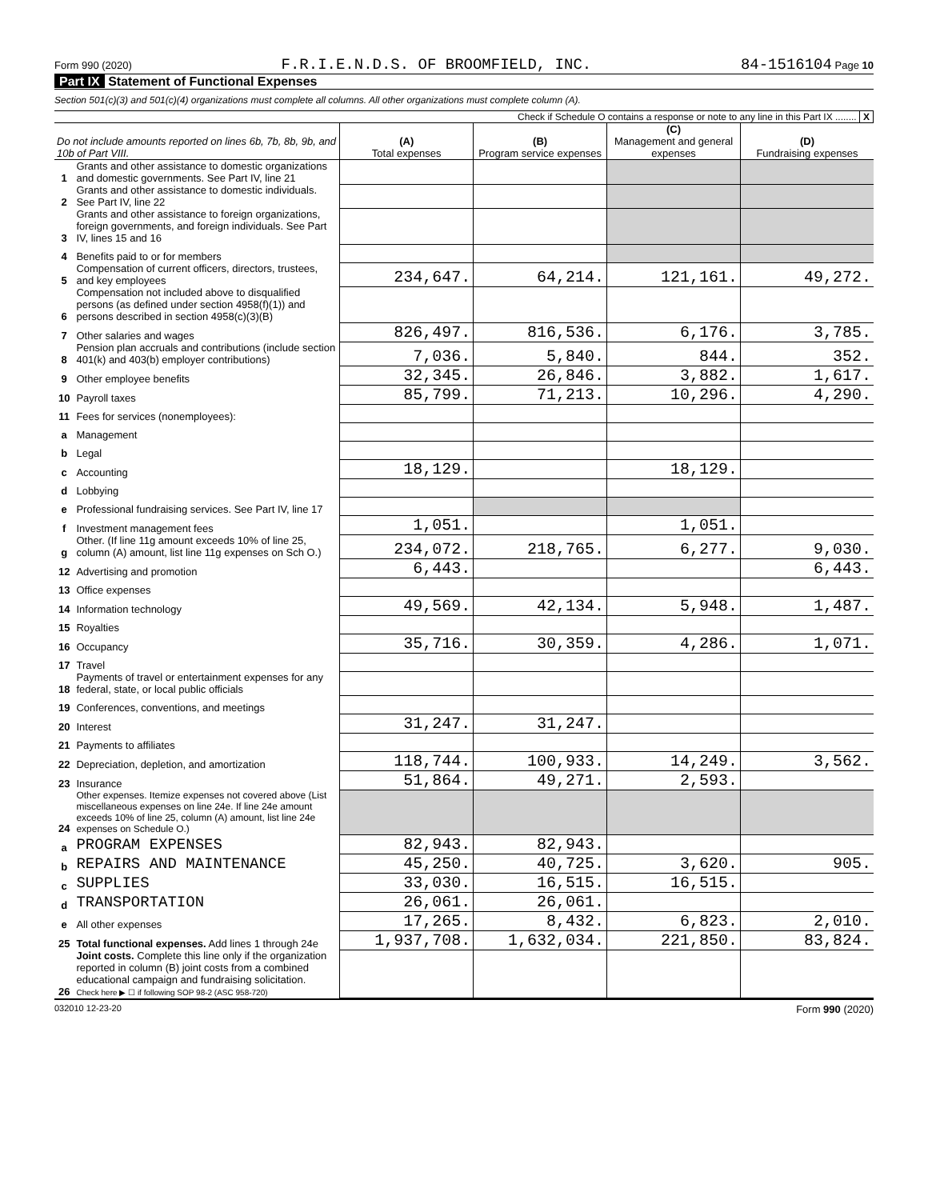Form 990 (2020) F.R.I.E.N.D.S. OF BROOMFIELD, INC. 84-1516104 Page 10
Part IX Statement of Functional Expenses
Section 501(c)(3) and 501(c)(4) organizations must complete all columns. All other organizations must complete column (A).
Check if Schedule O contains a response or note to any line in this Part IX ........ X
| Do not include amounts reported on lines 6b, 7b, 8b, 9b, and 10b of Part VIII. | | (A) Total expenses | (B) Program service expenses | (C) Management and general expenses | (D) Fundraising expenses |
| --- | --- | --- | --- | --- | --- |
| 1 | Grants and other assistance to domestic organizations and domestic governments. See Part IV, line 21 | | | | |
| 2 | Grants and other assistance to domestic individuals. See Part IV, line 22 | | | | |
| 3 | Grants and other assistance to foreign organizations, foreign governments, and foreign individuals. See Part IV, lines 15 and 16 | | | | |
| 4 | Benefits paid to or for members | | | | |
| 5 | Compensation of current officers, directors, trustees, and key employees | 234,647. | 64,214. | 121,161. | 49,272. |
| 6 | Compensation not included above to disqualified persons (as defined under section 4958(f)(1)) and persons described in section 4958(c)(3)(B) | | | | |
| 7 | Other salaries and wages | 826,497. | 816,536. | 6,176. | 3,785. |
| 8 | Pension plan accruals and contributions (include section 401(k) and 403(b) employer contributions) | 7,036. | 5,840. | 844. | 352. |
| 9 | Other employee benefits | 32,345. | 26,846. | 3,882. | 1,617. |
| 10 | Payroll taxes | 85,799. | 71,213. | 10,296. | 4,290. |
| 11 | Fees for services (nonemployees): | | | | |
| a | Management | | | | |
| b | Legal | | | | |
| c | Accounting | 18,129. | | 18,129. | |
| d | Lobbying | | | | |
| e | Professional fundraising services. See Part IV, line 17 | | | | |
| f | Investment management fees | 1,051. | | 1,051. | |
| g | Other. (If line 11g amount exceeds 10% of line 25, column (A) amount, list line 11g expenses on Sch O.) | 234,072. | 218,765. | 6,277. | 9,030. |
| 12 | Advertising and promotion | 6,443. | | | 6,443. |
| 13 | Office expenses | | | | |
| 14 | Information technology | 49,569. | 42,134. | 5,948. | 1,487. |
| 15 | Royalties | | | | |
| 16 | Occupancy | 35,716. | 30,359. | 4,286. | 1,071. |
| 17 | Travel | | | | |
| 18 | Payments of travel or entertainment expenses for any federal, state, or local public officials | | | | |
| 19 | Conferences, conventions, and meetings | | | | |
| 20 | Interest | 31,247. | 31,247. | | |
| 21 | Payments to affiliates | | | | |
| 22 | Depreciation, depletion, and amortization | 118,744. | 100,933. | 14,249. | 3,562. |
| 23 | Insurance | 51,864. | 49,271. | 2,593. | |
| 24 | Other expenses. Itemize expenses not covered above (List miscellaneous expenses on line 24e. If line 24e amount exceeds 10% of line 25, column (A) amount, list line 24e expenses on Schedule O.) | | | | |
| a | PROGRAM EXPENSES | 82,943. | 82,943. | | |
| b | REPAIRS AND MAINTENANCE | 45,250. | 40,725. | 3,620. | 905. |
| c | SUPPLIES | 33,030. | 16,515. | 16,515. | |
| d | TRANSPORTATION | 26,061. | 26,061. | | |
| e | All other expenses | 17,265. | 8,432. | 6,823. | 2,010. |
| 25 | Total functional expenses. Add lines 1 through 24e | 1,937,708. | 1,632,034. | 221,850. | 83,824. |
| 26 | Joint costs. Complete this line only if the organization reported in column (B) joint costs from a combined educational campaign and fundraising solicitation. Check here ▶ ☐ if following SOP 98-2 (ASC 958-720) | | | | |
032010 12-23-20 Form 990 (2020)